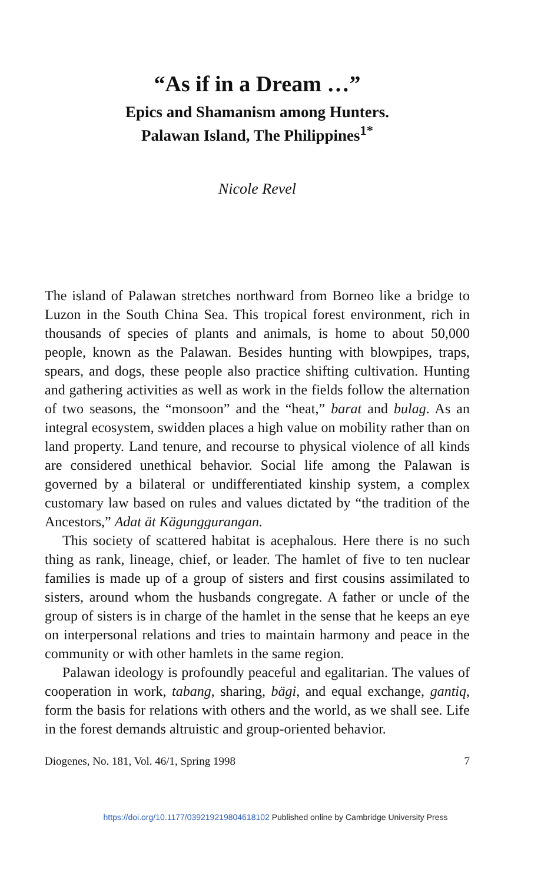“As if in a Dream …”
Epics and Shamanism among Hunters.
Palawan Island, The Philippines<sup>1*</sup>
Nicole Revel
The island of Palawan stretches northward from Borneo like a bridge to Luzon in the South China Sea. This tropical forest environment, rich in thousands of species of plants and animals, is home to about 50,000 people, known as the Palawan. Besides hunting with blowpipes, traps, spears, and dogs, these people also practice shifting cultivation. Hunting and gathering activities as well as work in the fields follow the alternation of two seasons, the “monsoon” and the “heat,” barat and bulag. As an integral ecosystem, swidden places a high value on mobility rather than on land property. Land tenure, and recourse to physical violence of all kinds are considered unethical behavior. Social life among the Palawan is governed by a bilateral or undifferentiated kinship system, a complex customary law based on rules and values dictated by “the tradition of the Ancestors,” Adat ät Kägunggurangan.
This society of scattered habitat is acephalous. Here there is no such thing as rank, lineage, chief, or leader. The hamlet of five to ten nuclear families is made up of a group of sisters and first cousins assimilated to sisters, around whom the husbands congregate. A father or uncle of the group of sisters is in charge of the hamlet in the sense that he keeps an eye on interpersonal relations and tries to maintain harmony and peace in the community or with other hamlets in the same region.
Palawan ideology is profoundly peaceful and egalitarian. The values of cooperation in work, tabang, sharing, bägi, and equal exchange, gantiq, form the basis for relations with others and the world, as we shall see. Life in the forest demands altruistic and group-oriented behavior.
Diogenes, No. 181, Vol. 46/1, Spring 1998 7
https://doi.org/10.1177/039219219804618102 Published online by Cambridge University Press